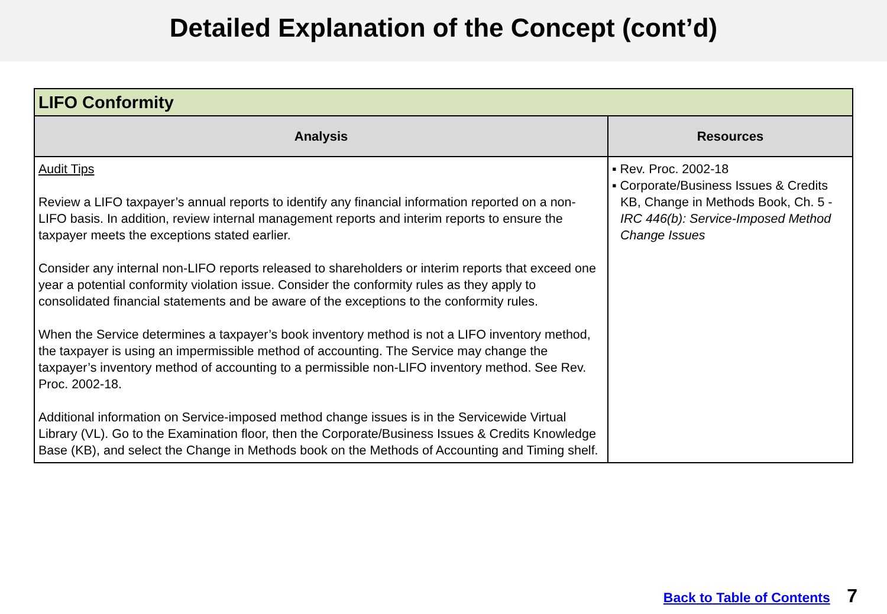Detailed Explanation of the Concept (cont’d)
| LIFO Conformity | |
| --- | --- |
| Analysis | Resources |
| Audit Tips Review a LIFO taxpayer’s annual reports to identify any financial information reported on a non-LIFO basis. In addition, review internal management reports and interim reports to ensure the taxpayer meets the exceptions stated earlier. Consider any internal non-LIFO reports released to shareholders or interim reports that exceed one year a potential conformity violation issue. Consider the conformity rules as they apply to consolidated financial statements and be aware of the exceptions to the conformity rules. When the Service determines a taxpayer’s book inventory method is not a LIFO inventory method, the taxpayer is using an impermissible method of accounting. The Service may change the taxpayer’s inventory method of accounting to a permissible non-LIFO inventory method. See Rev. Proc. 2002-18. Additional information on Service-imposed method change issues is in the Servicewide Virtual Library (VL). Go to the Examination floor, then the Corporate/Business Issues & Credits Knowledge Base (KB), and select the Change in Methods book on the Methods of Accounting and Timing shelf. | ▪ Rev. Proc. 2002-18 ▪ Corporate/Business Issues & Credits KB, Change in Methods Book, Ch. 5 - IRC 446(b): Service-Imposed Method Change Issues |
Back to Table of Contents 7